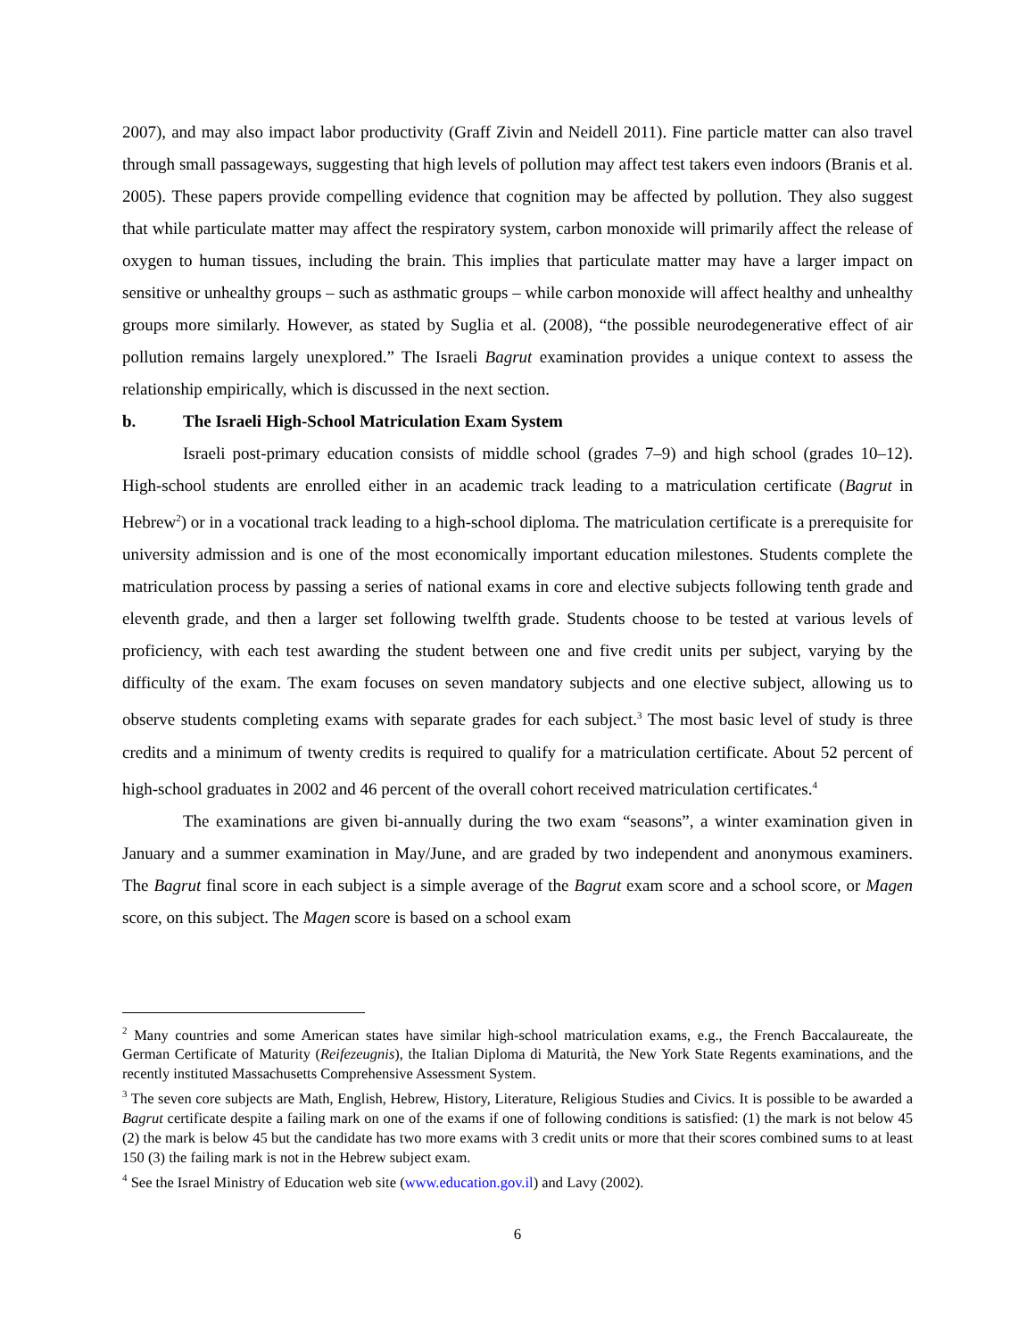2007), and may also impact labor productivity (Graff Zivin and Neidell 2011). Fine particle matter can also travel through small passageways, suggesting that high levels of pollution may affect test takers even indoors (Branis et al. 2005). These papers provide compelling evidence that cognition may be affected by pollution. They also suggest that while particulate matter may affect the respiratory system, carbon monoxide will primarily affect the release of oxygen to human tissues, including the brain. This implies that particulate matter may have a larger impact on sensitive or unhealthy groups – such as asthmatic groups – while carbon monoxide will affect healthy and unhealthy groups more similarly. However, as stated by Suglia et al. (2008), “the possible neurodegenerative effect of air pollution remains largely unexplored.” The Israeli Bagrut examination provides a unique context to assess the relationship empirically, which is discussed in the next section.
b. The Israeli High-School Matriculation Exam System
Israeli post-primary education consists of middle school (grades 7–9) and high school (grades 10–12). High-school students are enrolled either in an academic track leading to a matriculation certificate (Bagrut in Hebrew<sup>2</sup>) or in a vocational track leading to a high-school diploma. The matriculation certificate is a prerequisite for university admission and is one of the most economically important education milestones. Students complete the matriculation process by passing a series of national exams in core and elective subjects following tenth grade and eleventh grade, and then a larger set following twelfth grade. Students choose to be tested at various levels of proficiency, with each test awarding the student between one and five credit units per subject, varying by the difficulty of the exam. The exam focuses on seven mandatory subjects and one elective subject, allowing us to observe students completing exams with separate grades for each subject.<sup>3</sup> The most basic level of study is three credits and a minimum of twenty credits is required to qualify for a matriculation certificate. About 52 percent of high-school graduates in 2002 and 46 percent of the overall cohort received matriculation certificates.<sup>4</sup>
The examinations are given bi-annually during the two exam “seasons”, a winter examination given in January and a summer examination in May/June, and are graded by two independent and anonymous examiners. The Bagrut final score in each subject is a simple average of the Bagrut exam score and a school score, or Magen score, on this subject. The Magen score is based on a school exam
<sup>2</sup> Many countries and some American states have similar high-school matriculation exams, e.g., the French Baccalaureate, the German Certificate of Maturity (Reifezeugnis), the Italian Diploma di Maturità, the New York State Regents examinations, and the recently instituted Massachusetts Comprehensive Assessment System.
<sup>3</sup> The seven core subjects are Math, English, Hebrew, History, Literature, Religious Studies and Civics. It is possible to be awarded a Bagrut certificate despite a failing mark on one of the exams if one of following conditions is satisfied: (1) the mark is not below 45 (2) the mark is below 45 but the candidate has two more exams with 3 credit units or more that their scores combined sums to at least 150 (3) the failing mark is not in the Hebrew subject exam.
<sup>4</sup> See the Israel Ministry of Education web site (www.education.gov.il) and Lavy (2002).
6